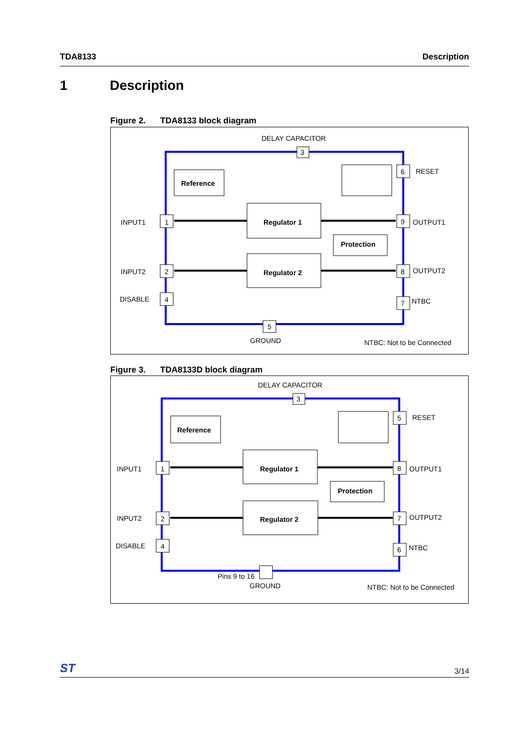TDA8133 Description
1 Description
Figure 2. TDA8133 block diagram
DELAY CAPACITOR
3
Reference
Regulator 1
Protection
Regulator 2
1
2
4
5
6
9
8
7
INPUT1
INPUT2
DISABLE
RESET
OUTPUT1
OUTPUT2
NTBC
GROUND
NTBC: Not to be Connected
Figure 3. TDA8133D block diagram
DELAY CAPACITOR
3
Reference
Regulator 1
Protection
Regulator 2
1
2
4
5
8
7
6
INPUT1
INPUT2
DISABLE
RESET
OUTPUT1
OUTPUT2
NTBC
Pins 9 to 16
GROUND
NTBC: Not to be Connected
ST
3/14